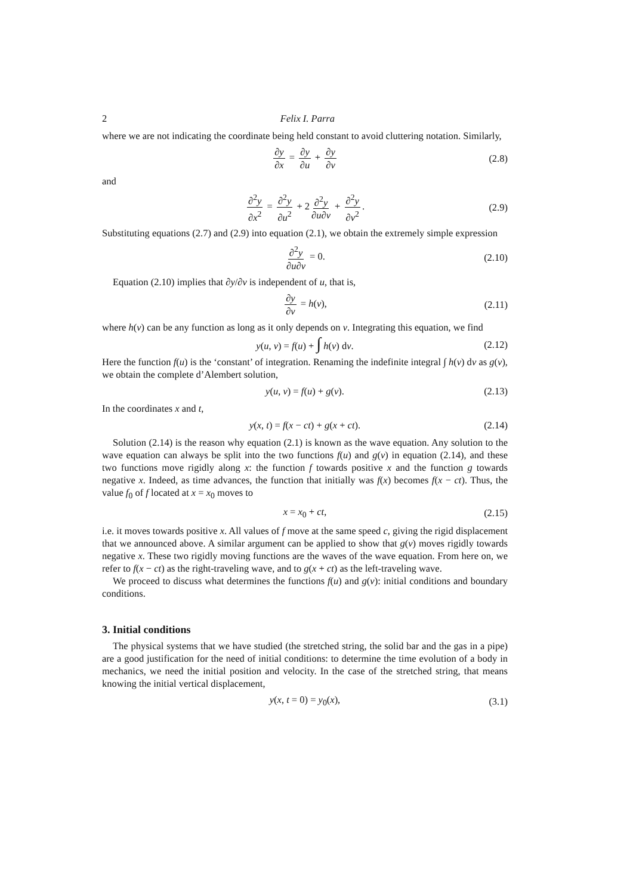2 Felix I. Parra
where we are not indicating the coordinate being held constant to avoid cluttering notation. Similarly,
∂y ∂x = ∂y ∂u + ∂y ∂v (2.8)
and
∂<sup>2</sup>y ∂x<sup>2</sup> = ∂<sup>2</sup>y ∂u<sup>2</sup> + 2 ∂<sup>2</sup>y ∂u∂v + ∂<sup>2</sup>y ∂v<sup>2</sup>. (2.9)
Substituting equations (2.7) and (2.9) into equation (2.1), we obtain the extremely simple expression
∂<sup>2</sup>y ∂u∂v = 0. (2.10)
Equation (2.10) implies that ∂y/∂v is independent of u, that is,
∂y ∂v = h(v), (2.11)
where h(v) can be any function as long as it only depends on v. Integrating this equation, we find
y(u, v) = f(u) + ∫ h(v) dv. (2.12)
Here the function f(u) is the ‘constant’ of integration. Renaming the indefinite integral ∫ h(v) dv as g(v), we obtain the complete d’Alembert solution,
y(u, v) = f(u) + g(v). (2.13)
In the coordinates x and t,
y(x, t) = f(x − ct) + g(x + ct). (2.14)
Solution (2.14) is the reason why equation (2.1) is known as the wave equation. Any solution to the wave equation can always be split into the two functions f(u) and g(v) in equation (2.14), and these two functions move rigidly along x: the function f towards positive x and the function g towards negative x. Indeed, as time advances, the function that initially was f(x) becomes f(x − ct). Thus, the value f<sub>0</sub> of f located at x = x<sub>0</sub> moves to
x = x<sub>0</sub> + ct, (2.15)
i.e. it moves towards positive x. All values of f move at the same speed c, giving the rigid displacement that we announced above. A similar argument can be applied to show that g(v) moves rigidly towards negative x. These two rigidly moving functions are the waves of the wave equation. From here on, we refer to f(x − ct) as the right-traveling wave, and to g(x + ct) as the left-traveling wave.
We proceed to discuss what determines the functions f(u) and g(v): initial conditions and boundary conditions.
3. Initial conditions
The physical systems that we have studied (the stretched string, the solid bar and the gas in a pipe) are a good justification for the need of initial conditions: to determine the time evolution of a body in mechanics, we need the initial position and velocity. In the case of the stretched string, that means knowing the initial vertical displacement,
y(x, t = 0) = y<sub>0</sub>(x), (3.1)